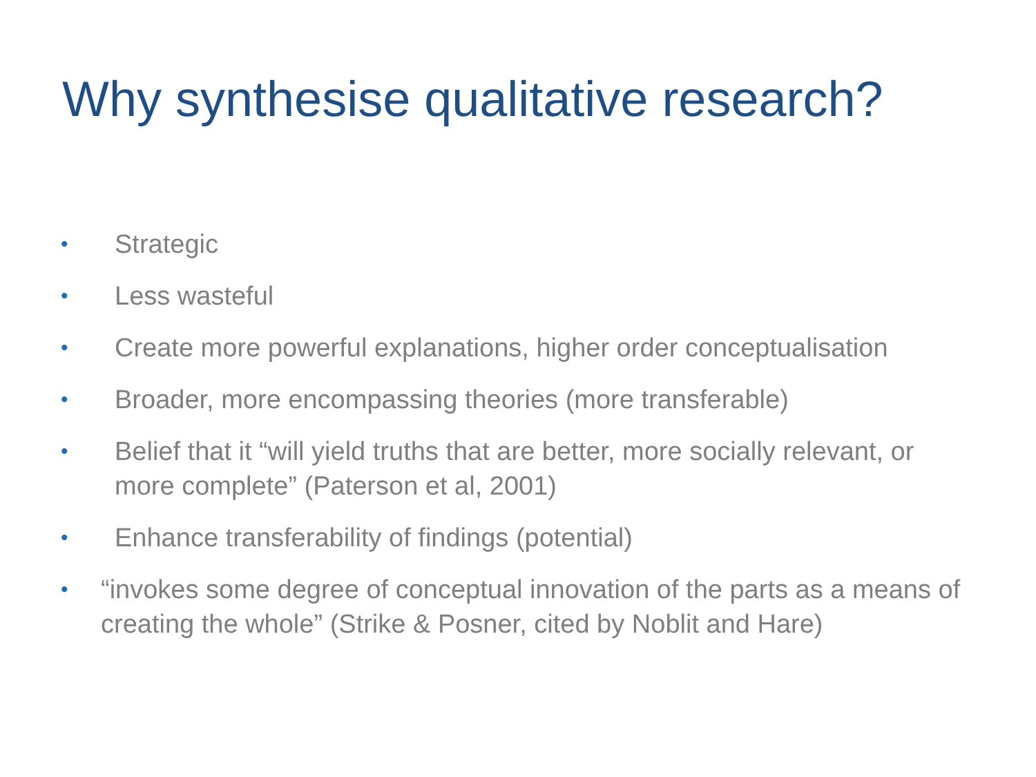Why synthesise qualitative research?
• Strategic
• Less wasteful
• Create more powerful explanations, higher order conceptualisation
• Broader, more encompassing theories (more transferable)
• Belief that it “will yield truths that are better, more socially relevant, or more complete” (Paterson et al, 2001)
• Enhance transferability of findings (potential)
• “invokes some degree of conceptual innovation of the parts as a means of creating the whole” (Strike & Posner, cited by Noblit and Hare)